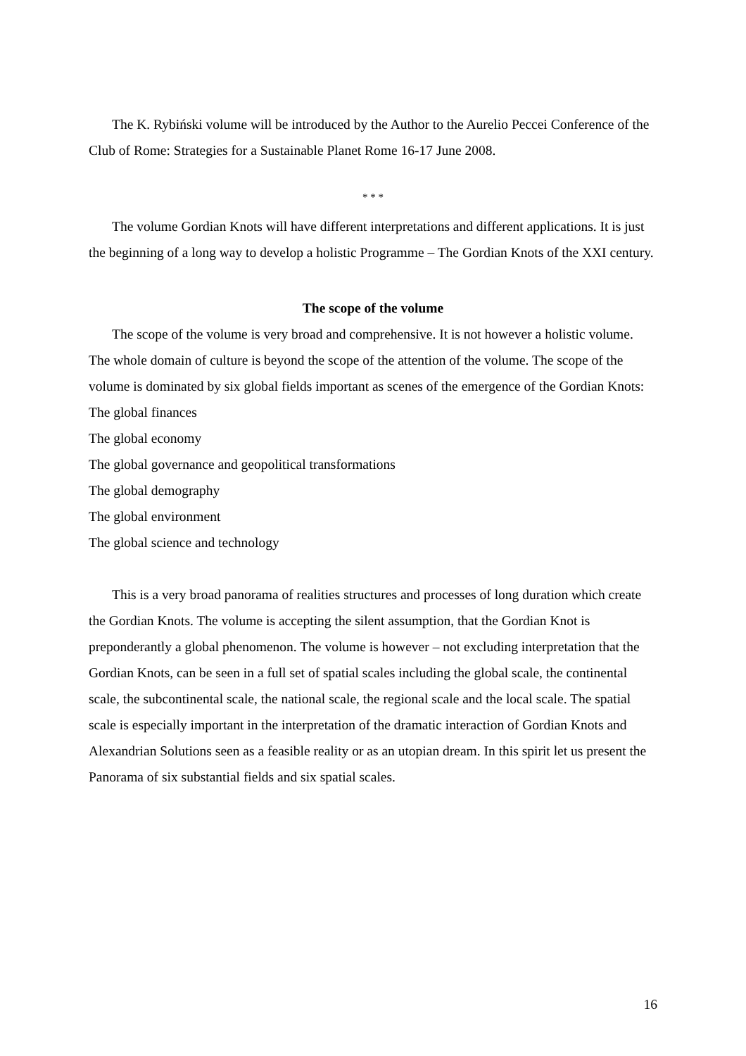The K. Rybiński volume will be introduced by the Author to the Aurelio Peccei Conference of the Club of Rome: Strategies for a Sustainable Planet Rome 16-17 June 2008.
* * *
The volume Gordian Knots will have different interpretations and different applications. It is just the beginning of a long way to develop a holistic Programme – The Gordian Knots of the XXI century.
The scope of the volume
The scope of the volume is very broad and comprehensive. It is not however a holistic volume. The whole domain of culture is beyond the scope of the attention of the volume. The scope of the volume is dominated by six global fields important as scenes of the emergence of the Gordian Knots:
The global finances
The global economy
The global governance and geopolitical transformations
The global demography
The global environment
The global science and technology
This is a very broad panorama of realities structures and processes of long duration which create the Gordian Knots. The volume is accepting the silent assumption, that the Gordian Knot is preponderantly a global phenomenon. The volume is however – not excluding interpretation that the Gordian Knots, can be seen in a full set of spatial scales including the global scale, the continental scale, the subcontinental scale, the national scale, the regional scale and the local scale. The spatial scale is especially important in the interpretation of the dramatic interaction of Gordian Knots and Alexandrian Solutions seen as a feasible reality or as an utopian dream. In this spirit let us present the Panorama of six substantial fields and six spatial scales.
16